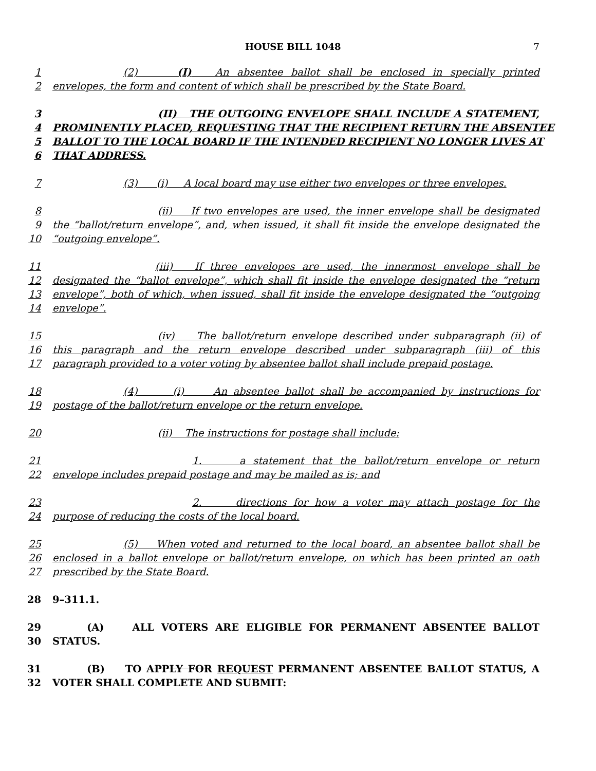HOUSE BILL 1048 7
1 (2) (I) An absentee ballot shall be enclosed in specially printed
2 envelopes, the form and content of which shall be prescribed by the State Board.
3 (II) THE OUTGOING ENVELOPE SHALL INCLUDE A STATEMENT,
4 PROMINENTLY PLACED, REQUESTING THAT THE RECIPIENT RETURN THE ABSENTEE
5 BALLOT TO THE LOCAL BOARD IF THE INTENDED RECIPIENT NO LONGER LIVES AT
6 THAT ADDRESS.
7 (3) (i) A local board may use either two envelopes or three envelopes.
8 (ii) If two envelopes are used, the inner envelope shall be designated
9 the “ballot/return envelope”, and, when issued, it shall fit inside the envelope designated the
10 “outgoing envelope”.
11 (iii) If three envelopes are used, the innermost envelope shall be
12 designated the “ballot envelope”, which shall fit inside the envelope designated the “return
13 envelope”, both of which, when issued, shall fit inside the envelope designated the “outgoing
14 envelope”.
15 (iv) The ballot/return envelope described under subparagraph (ii) of
16 this paragraph and the return envelope described under subparagraph (iii) of this
17 paragraph provided to a voter voting by absentee ballot shall include prepaid postage.
18 (4) (i) An absentee ballot shall be accompanied by instructions for
19 postage of the ballot/return envelope or the return envelope.
20 (ii) The instructions for postage shall include:
21 1. a statement that the ballot/return envelope or return
22 envelope includes prepaid postage and may be mailed as is; and
23 2. directions for how a voter may attach postage for the
24 purpose of reducing the costs of the local board.
25 (5) When voted and returned to the local board, an absentee ballot shall be
26 enclosed in a ballot envelope or ballot/return envelope, on which has been printed an oath
27 prescribed by the State Board.
28 9–311.1.
29 (A) ALL VOTERS ARE ELIGIBLE FOR PERMANENT ABSENTEE BALLOT
30 STATUS.
31 (B) TO APPLY FOR REQUEST PERMANENT ABSENTEE BALLOT STATUS, A
32 VOTER SHALL COMPLETE AND SUBMIT: